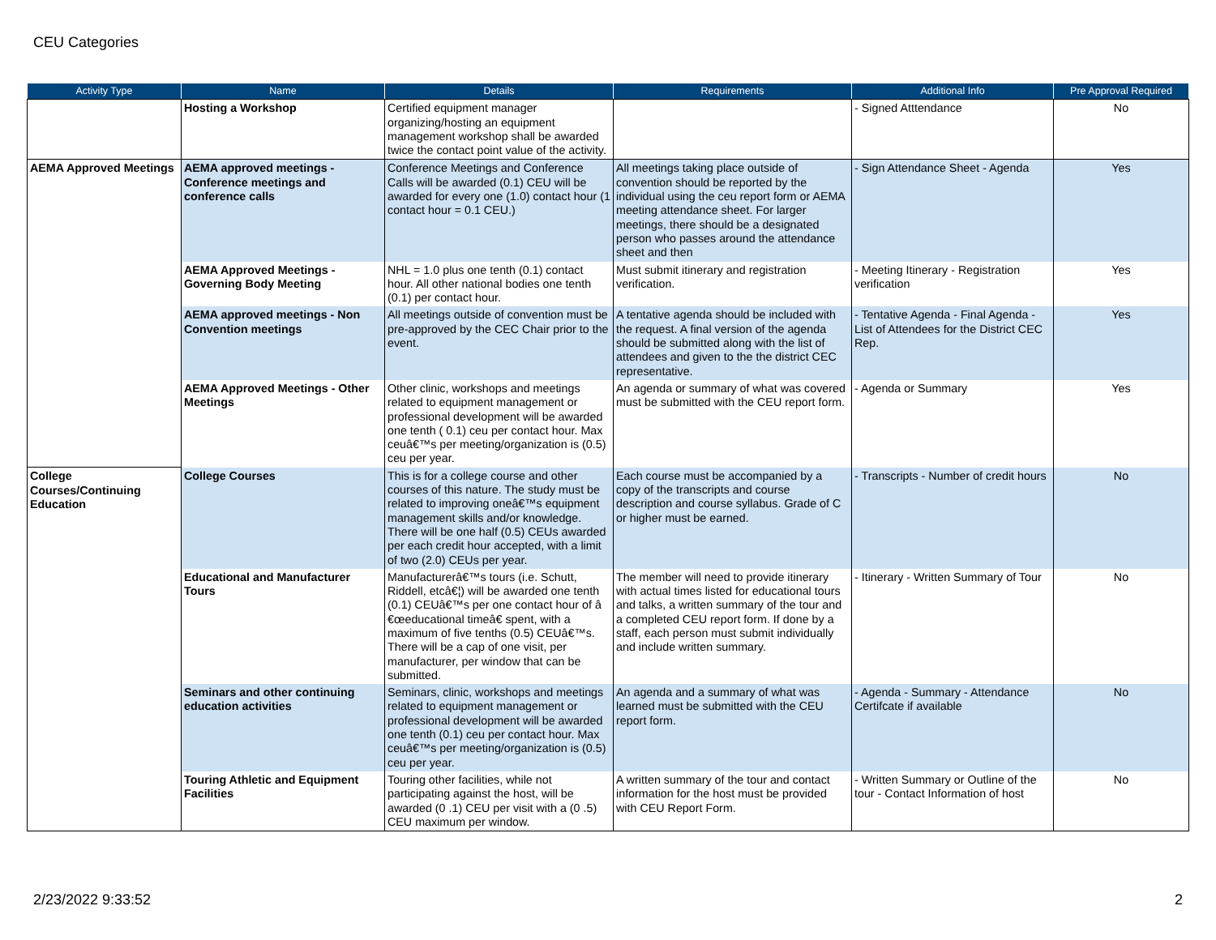CEU Categories
| Activity Type | Name | Details | Requirements | Additional Info | Pre Approval Required |
| --- | --- | --- | --- | --- | --- |
| | Hosting a Workshop | Certified equipment manager organizing/hosting an equipment management workshop shall be awarded twice the contact point value of the activity. | | - Signed Atttendance | No |
| AEMA Approved Meetings | AEMA approved meetings - Conference meetings and conference calls | Conference Meetings and Conference Calls will be awarded (0.1) CEU will be awarded for every one (1.0) contact hour (1 contact hour = 0.1 CEU.) | All meetings taking place outside of convention should be reported by the individual using the ceu report form or AEMA meeting attendance sheet. For larger meetings, there should be a designated person who passes around the attendance sheet and then | - Sign Attendance Sheet - Agenda | Yes |
| | AEMA Approved Meetings - Governing Body Meeting | NHL = 1.0 plus one tenth (0.1) contact hour. All other national bodies one tenth (0.1) per contact hour. | Must submit itinerary and registration verification. | - Meeting Itinerary - Registration verification | Yes |
| | AEMA approved meetings - Non Convention meetings | All meetings outside of convention must be pre-approved by the CEC Chair prior to the event. | A tentative agenda should be included with the request. A final version of the agenda should be submitted along with the list of attendees and given to the the district CEC representative. | - Tentative Agenda - Final Agenda - List of Attendees for the District CEC Rep. | Yes |
| | AEMA Approved Meetings - Other Meetings | Other clinic, workshops and meetings related to equipment management or professional development will be awarded one tenth ( 0.1) ceu per contact hour. Max ceuâ€™s per meeting/organization is (0.5) ceu per year. | An agenda or summary of what was covered must be submitted with the CEU report form. | - Agenda or Summary | Yes |
| College Courses/Continuing Education | College Courses | This is for a college course and other courses of this nature. The study must be related to improving oneâ€™s equipment management skills and/or knowledge. There will be one half (0.5) CEUs awarded per each credit hour accepted, with a limit of two (2.0) CEUs per year. | Each course must be accompanied by a copy of the transcripts and course description and course syllabus. Grade of C or higher must be earned. | - Transcripts - Number of credit hours | No |
| | Educational and Manufacturer Tours | Manufacturerâ€™s tours (i.e. Schutt, Riddell, etcâ€¦) will be awarded one tenth (0.1) CEUâ€™s per one contact hour of â €œeducational timeâ€ spent, with a maximum of five tenths (0.5) CEUâ€™s. There will be a cap of one visit, per manufacturer, per window that can be submitted. | The member will need to provide itinerary with actual times listed for educational tours and talks, a written summary of the tour and a completed CEU report form. If done by a staff, each person must submit individually and include written summary. | - Itinerary - Written Summary of Tour | No |
| | Seminars and other continuing education activities | Seminars, clinic, workshops and meetings related to equipment management or professional development will be awarded one tenth (0.1) ceu per contact hour. Max ceuâ€™s per meeting/organization is (0.5) ceu per year. | An agenda and a summary of what was learned must be submitted with the CEU report form. | - Agenda - Summary - Attendance Certifcate if available | No |
| | Touring Athletic and Equipment Facilities | Touring other facilities, while not participating against the host, will be awarded (0 .1) CEU per visit with a (0 .5) CEU maximum per window. | A written summary of the tour and contact information for the host must be provided with CEU Report Form. | - Written Summary or Outline of the tour - Contact Information of host | No |
2/23/2022 9:33:52 2